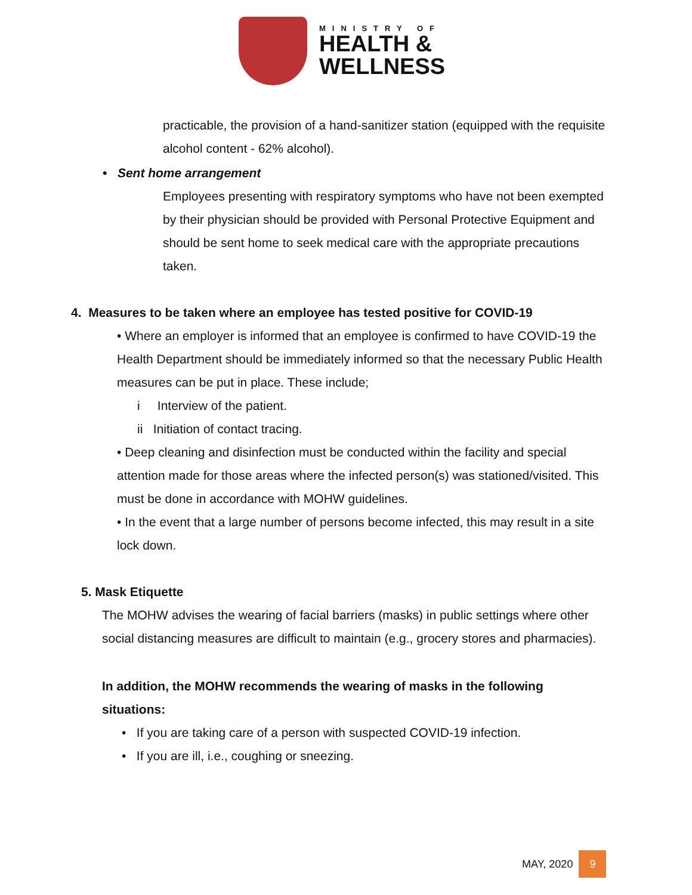MINISTRY OF
HEALTH &
WELLNESS
practicable, the provision of a hand-sanitizer station (equipped with the requisite alcohol content - 62% alcohol).
• Sent home arrangement
Employees presenting with respiratory symptoms who have not been exempted by their physician should be provided with Personal Protective Equipment and should be sent home to seek medical care with the appropriate precautions taken.
4. Measures to be taken where an employee has tested positive for COVID-19
• Where an employer is informed that an employee is confirmed to have COVID-19 the Health Department should be immediately informed so that the necessary Public Health measures can be put in place. These include;
i Interview of the patient.
ii Initiation of contact tracing.
• Deep cleaning and disinfection must be conducted within the facility and special attention made for those areas where the infected person(s) was stationed/visited. This must be done in accordance with MOHW guidelines.
• In the event that a large number of persons become infected, this may result in a site lock down.
5. Mask Etiquette
The MOHW advises the wearing of facial barriers (masks) in public settings where other social distancing measures are difficult to maintain (e.g., grocery stores and pharmacies).
In addition, the MOHW recommends the wearing of masks in the following situations:
• If you are taking care of a person with suspected COVID-19 infection.
• If you are ill, i.e., coughing or sneezing.
MAY, 2020 9